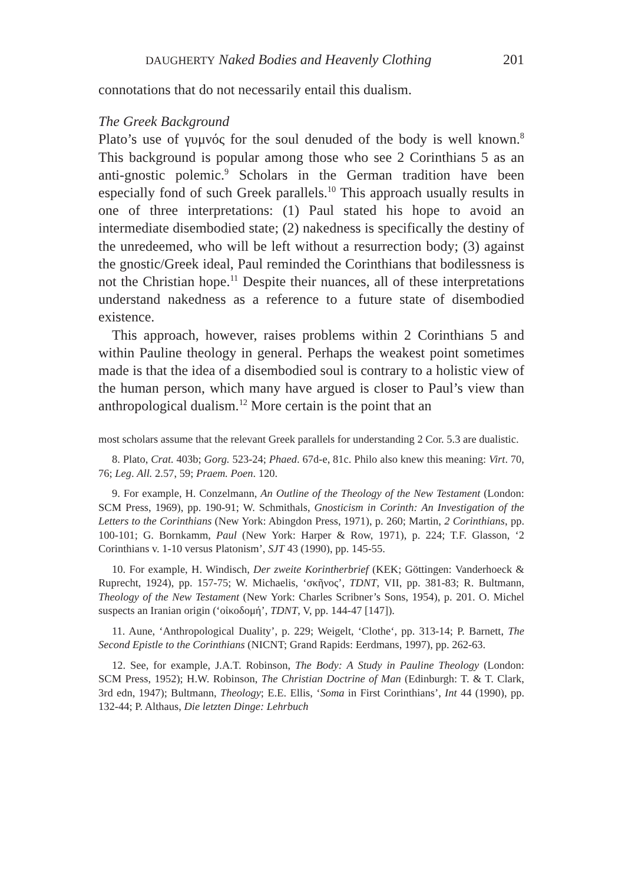DAUGHERTY Naked Bodies and Heavenly Clothing 201
connotations that do not necessarily entail this dualism.
The Greek Background
Plato’s use of γυμνός for the soul denuded of the body is well known.<sup>8</sup> This background is popular among those who see 2 Corinthians 5 as an anti-gnostic polemic.<sup>9</sup> Scholars in the German tradition have been especially fond of such Greek parallels.<sup>10</sup> This approach usually results in one of three interpretations: (1) Paul stated his hope to avoid an intermediate disembodied state; (2) nakedness is specifically the destiny of the unredeemed, who will be left without a resurrection body; (3) against the gnostic/Greek ideal, Paul reminded the Corinthians that bodilessness is not the Christian hope.<sup>11</sup> Despite their nuances, all of these interpretations understand nakedness as a reference to a future state of disembodied existence.
This approach, however, raises problems within 2 Corinthians 5 and within Pauline theology in general. Perhaps the weakest point sometimes made is that the idea of a disembodied soul is contrary to a holistic view of the human person, which many have argued is closer to Paul’s view than anthropological dualism.<sup>12</sup> More certain is the point that an
most scholars assume that the relevant Greek parallels for understanding 2 Cor. 5.3 are dualistic.
8. Plato, Crat. 403b; Gorg. 523-24; Phaed. 67d-e, 81c. Philo also knew this meaning: Virt. 70, 76; Leg. All. 2.57, 59; Praem. Poen. 120.
9. For example, H. Conzelmann, An Outline of the Theology of the New Testament (London: SCM Press, 1969), pp. 190-91; W. Schmithals, Gnosticism in Corinth: An Investigation of the Letters to the Corinthians (New York: Abingdon Press, 1971), p. 260; Martin, 2 Corinthians, pp. 100-101; G. Bornkamm, Paul (New York: Harper & Row, 1971), p. 224; T.F. Glasson, ‘2 Corinthians v. 1-10 versus Platonism’, SJT 43 (1990), pp. 145-55.
10. For example, H. Windisch, Der zweite Korintherbrief (KEK; Göttingen: Vanderhoeck & Ruprecht, 1924), pp. 157-75; W. Michaelis, ‘σκῆνος’, TDNT, VII, pp. 381-83; R. Bultmann, Theology of the New Testament (New York: Charles Scribner’s Sons, 1954), p. 201. O. Michel suspects an Iranian origin (‘οἰκοδομή’, TDNT, V, pp. 144-47 [147]).
11. Aune, ‘Anthropological Duality’, p. 229; Weigelt, ‘Clothe‘, pp. 313-14; P. Barnett, The Second Epistle to the Corinthians (NICNT; Grand Rapids: Eerdmans, 1997), pp. 262-63.
12. See, for example, J.A.T. Robinson, The Body: A Study in Pauline Theology (London: SCM Press, 1952); H.W. Robinson, The Christian Doctrine of Man (Edinburgh: T. & T. Clark, 3rd edn, 1947); Bultmann, Theology; E.E. Ellis, ‘Soma in First Corinthians’, Int 44 (1990), pp. 132-44; P. Althaus, Die letzten Dinge: Lehrbuch